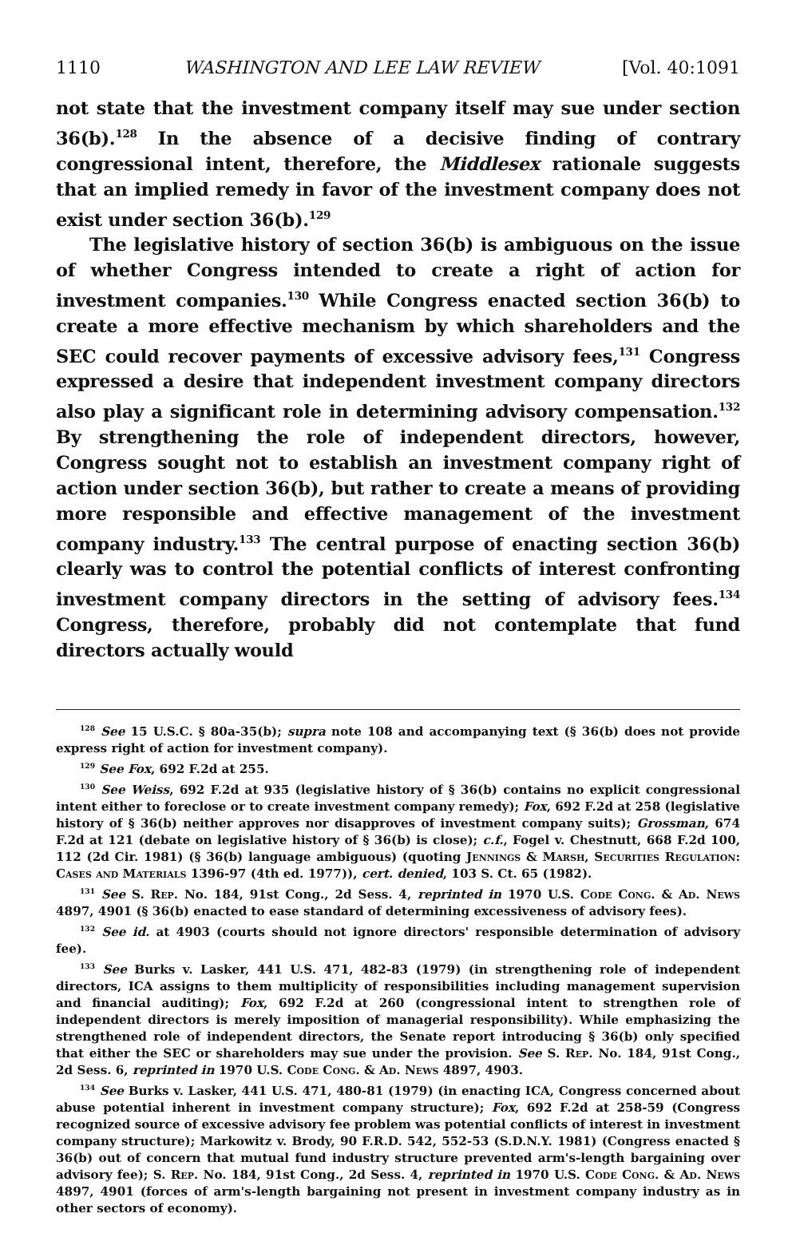1110 WASHINGTON AND LEE LAW REVIEW [Vol. 40:1091
not state that the investment company itself may sue under section 36(b).<sup>128</sup> In the absence of a decisive finding of contrary congressional intent, therefore, the Middlesex rationale suggests that an implied remedy in favor of the investment company does not exist under section 36(b).<sup>129</sup>
The legislative history of section 36(b) is ambiguous on the issue of whether Congress intended to create a right of action for investment companies.<sup>130</sup> While Congress enacted section 36(b) to create a more effective mechanism by which shareholders and the SEC could recover payments of excessive advisory fees,<sup>131</sup> Congress expressed a desire that independent investment company directors also play a significant role in determining advisory compensation.<sup>132</sup> By strengthening the role of independent directors, however, Congress sought not to establish an investment company right of action under section 36(b), but rather to create a means of providing more responsible and effective management of the investment company industry.<sup>133</sup> The central purpose of enacting section 36(b) clearly was to control the potential conflicts of interest confronting investment company directors in the setting of advisory fees.<sup>134</sup> Congress, therefore, probably did not contemplate that fund directors actually would
<sup>128</sup> See 15 U.S.C. § 80a-35(b); supra note 108 and accompanying text (§ 36(b) does not provide express right of action for investment company).
<sup>129</sup> See Fox, 692 F.2d at 255.
<sup>130</sup> See Weiss, 692 F.2d at 935 (legislative history of § 36(b) contains no explicit congressional intent either to foreclose or to create investment company remedy); Fox, 692 F.2d at 258 (legislative history of § 36(b) neither approves nor disapproves of investment company suits); Grossman, 674 F.2d at 121 (debate on legislative history of § 36(b) is close); c.f., Fogel v. Chestnutt, 668 F.2d 100, 112 (2d Cir. 1981) (§ 36(b) language ambiguous) (quoting Jennings & Marsh, Securities Regulation: Cases and Materials 1396-97 (4th ed. 1977)), cert. denied, 103 S. Ct. 65 (1982).
<sup>131</sup> See S. Rep. No. 184, 91st Cong., 2d Sess. 4, reprinted in 1970 U.S. Code Cong. & Ad. News 4897, 4901 (§ 36(b) enacted to ease standard of determining excessiveness of advisory fees).
<sup>132</sup> See id. at 4903 (courts should not ignore directors' responsible determination of advisory fee).
<sup>133</sup> See Burks v. Lasker, 441 U.S. 471, 482-83 (1979) (in strengthening role of independent directors, ICA assigns to them multiplicity of responsibilities including management supervision and financial auditing); Fox, 692 F.2d at 260 (congressional intent to strengthen role of independent directors is merely imposition of managerial responsibility). While emphasizing the strengthened role of independent directors, the Senate report introducing § 36(b) only specified that either the SEC or shareholders may sue under the provision. See S. Rep. No. 184, 91st Cong., 2d Sess. 6, reprinted in 1970 U.S. Code Cong. & Ad. News 4897, 4903.
<sup>134</sup> See Burks v. Lasker, 441 U.S. 471, 480-81 (1979) (in enacting ICA, Congress concerned about abuse potential inherent in investment company structure); Fox, 692 F.2d at 258-59 (Congress recognized source of excessive advisory fee problem was potential conflicts of interest in investment company structure); Markowitz v. Brody, 90 F.R.D. 542, 552-53 (S.D.N.Y. 1981) (Congress enacted § 36(b) out of concern that mutual fund industry structure prevented arm's-length bargaining over advisory fee); S. Rep. No. 184, 91st Cong., 2d Sess. 4, reprinted in 1970 U.S. Code Cong. & Ad. News 4897, 4901 (forces of arm's-length bargaining not present in investment company industry as in other sectors of economy).